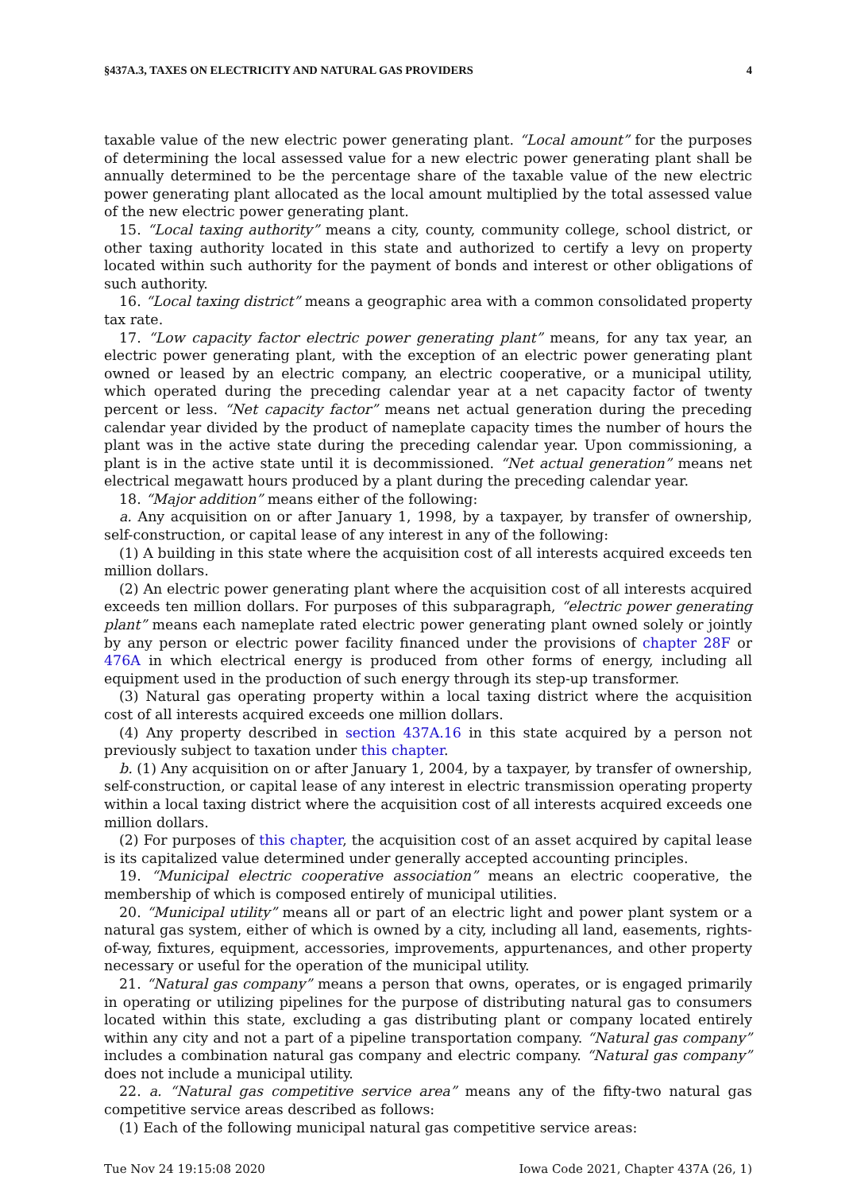§437A.3, TAXES ON ELECTRICITY AND NATURAL GAS PROVIDERS 4
taxable value of the new electric power generating plant. “Local amount” for the purposes of determining the local assessed value for a new electric power generating plant shall be annually determined to be the percentage share of the taxable value of the new electric power generating plant allocated as the local amount multiplied by the total assessed value of the new electric power generating plant.
15. “Local taxing authority” means a city, county, community college, school district, or other taxing authority located in this state and authorized to certify a levy on property located within such authority for the payment of bonds and interest or other obligations of such authority.
16. “Local taxing district” means a geographic area with a common consolidated property tax rate.
17. “Low capacity factor electric power generating plant” means, for any tax year, an electric power generating plant, with the exception of an electric power generating plant owned or leased by an electric company, an electric cooperative, or a municipal utility, which operated during the preceding calendar year at a net capacity factor of twenty percent or less. “Net capacity factor” means net actual generation during the preceding calendar year divided by the product of nameplate capacity times the number of hours the plant was in the active state during the preceding calendar year. Upon commissioning, a plant is in the active state until it is decommissioned. “Net actual generation” means net electrical megawatt hours produced by a plant during the preceding calendar year.
18. “Major addition” means either of the following:
a. Any acquisition on or after January 1, 1998, by a taxpayer, by transfer of ownership, self-construction, or capital lease of any interest in any of the following:
(1) A building in this state where the acquisition cost of all interests acquired exceeds ten million dollars.
(2) An electric power generating plant where the acquisition cost of all interests acquired exceeds ten million dollars. For purposes of this subparagraph, “electric power generating plant” means each nameplate rated electric power generating plant owned solely or jointly by any person or electric power facility financed under the provisions of chapter 28F or 476A in which electrical energy is produced from other forms of energy, including all equipment used in the production of such energy through its step-up transformer.
(3) Natural gas operating property within a local taxing district where the acquisition cost of all interests acquired exceeds one million dollars.
(4) Any property described in section 437A.16 in this state acquired by a person not previously subject to taxation under this chapter.
b. (1) Any acquisition on or after January 1, 2004, by a taxpayer, by transfer of ownership, self-construction, or capital lease of any interest in electric transmission operating property within a local taxing district where the acquisition cost of all interests acquired exceeds one million dollars.
(2) For purposes of this chapter, the acquisition cost of an asset acquired by capital lease is its capitalized value determined under generally accepted accounting principles.
19. “Municipal electric cooperative association” means an electric cooperative, the membership of which is composed entirely of municipal utilities.
20. “Municipal utility” means all or part of an electric light and power plant system or a natural gas system, either of which is owned by a city, including all land, easements, rights-of-way, fixtures, equipment, accessories, improvements, appurtenances, and other property necessary or useful for the operation of the municipal utility.
21. “Natural gas company” means a person that owns, operates, or is engaged primarily in operating or utilizing pipelines for the purpose of distributing natural gas to consumers located within this state, excluding a gas distributing plant or company located entirely within any city and not a part of a pipeline transportation company. “Natural gas company” includes a combination natural gas company and electric company. “Natural gas company” does not include a municipal utility.
22. a. “Natural gas competitive service area” means any of the fifty-two natural gas competitive service areas described as follows:
(1) Each of the following municipal natural gas competitive service areas:
Tue Nov 24 19:15:08 2020 Iowa Code 2021, Chapter 437A (26, 1)